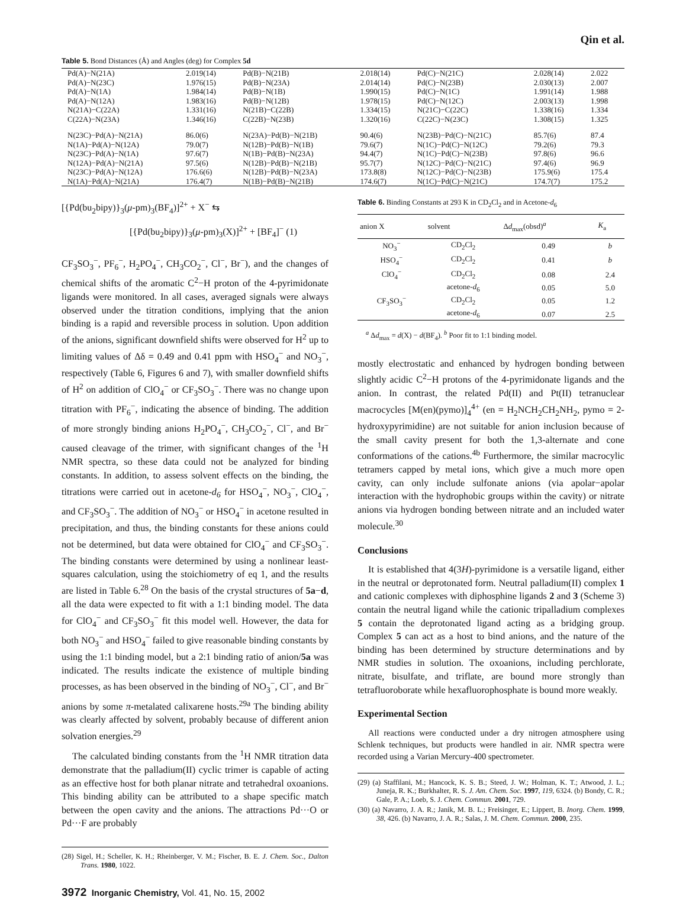Qin et al.
Table 5. Bond Distances (Å) and Angles (deg) for Complex 5d
| Pd(A)−N(21A) | 2.019(14) | Pd(B)−N(21B) | 2.018(14) | Pd(C)−N(21C) | 2.028(14) | 2.022 |
| Pd(A)−N(23C) | 1.976(15) | Pd(B)−N(23A) | 2.014(14) | Pd(C)−N(23B) | 2.030(13) | 2.007 |
| Pd(A)−N(1A) | 1.984(14) | Pd(B)−N(1B) | 1.990(15) | Pd(C)−N(1C) | 1.991(14) | 1.988 |
| Pd(A)−N(12A) | 1.983(16) | Pd(B)−N(12B) | 1.978(15) | Pd(C)−N(12C) | 2.003(13) | 1.998 |
| N(21A)−C(22A) | 1.331(16) | N(21B)−C(22B) | 1.334(15) | N(21C)−C(22C) | 1.338(16) | 1.334 |
| C(22A)−N(23A) | 1.346(16) | C(22B)−N(23B) | 1.320(16) | C(22C)−N(23C) | 1.308(15) | 1.325 |
| N(23C)−Pd(A)−N(21A) | 86.0(6) | N(23A)−Pd(B)−N(21B) | 90.4(6) | N(23B)−Pd(C)−N(21C) | 85.7(6) | 87.4 |
| N(1A)−Pd(A)−N(12A) | 79.0(7) | N(12B)−Pd(B)−N(1B) | 79.6(7) | N(1C)−Pd(C)−N(12C) | 79.2(6) | 79.3 |
| N(23C)−Pd(A)−N(1A) | 97.6(7) | N(1B)−Pd(B)−N(23A) | 94.4(7) | N(1C)−Pd(C)−N(23B) | 97.8(6) | 96.6 |
| N(12A)−Pd(A)−N(21A) | 97.5(6) | N(12B)−Pd(B)−N(21B) | 95.7(7) | N(12C)−Pd(C)−N(21C) | 97.4(6) | 96.9 |
| N(23C)−Pd(A)−N(12A) | 176.6(6) | N(12B)−Pd(B)−N(23A) | 173.8(8) | N(12C)−Pd(C)−N(23B) | 175.9(6) | 175.4 |
| N(1A)−Pd(A)−N(21A) | 176.4(7) | N(1B)−Pd(B)−N(21B) | 174.6(7) | N(1C)−Pd(C)−N(21C) | 174.7(7) | 175.2 |
[{Pd(bu<sub>2</sub>bipy)}<sub>3</sub>(μ-pm)<sub>3</sub>(BF<sub>4</sub>)]<sup>2+</sup> + X<sup>−</sup> ⇆
[{Pd(bu<sub>2</sub>bipy)}<sub>3</sub>(μ-pm)<sub>3</sub>(X)]<sup>2+</sup> + [BF<sub>4</sub>]<sup>−</sup> (1)
CF<sub>3</sub>SO<sub>3</sub><sup>−</sup>, PF<sub>6</sub><sup>−</sup>, H<sub>2</sub>PO<sub>4</sub><sup>−</sup>, CH<sub>3</sub>CO<sub>2</sub><sup>−</sup>, Cl<sup>−</sup>, Br<sup>−</sup>), and the changes of chemical shifts of the aromatic C<sup>2</sup>−H proton of the 4-pyrimidonate ligands were monitored. In all cases, averaged signals were always observed under the titration conditions, implying that the anion binding is a rapid and reversible process in solution. Upon addition of the anions, significant downfield shifts were observed for H<sup>2</sup> up to limiting values of Δδ = 0.49 and 0.41 ppm with HSO<sub>4</sub><sup>−</sup> and NO<sub>3</sub><sup>−</sup>, respectively (Table 6, Figures 6 and 7), with smaller downfield shifts of H<sup>2</sup> on addition of ClO<sub>4</sub><sup>−</sup> or CF<sub>3</sub>SO<sub>3</sub><sup>−</sup>. There was no change upon titration with PF<sub>6</sub><sup>−</sup>, indicating the absence of binding. The addition of more strongly binding anions H<sub>2</sub>PO<sub>4</sub><sup>−</sup>, CH<sub>3</sub>CO<sub>2</sub><sup>−</sup>, Cl<sup>−</sup>, and Br<sup>−</sup> caused cleavage of the trimer, with significant changes of the <sup>1</sup>H NMR spectra, so these data could not be analyzed for binding constants. In addition, to assess solvent effects on the binding, the titrations were carried out in acetone-d<sub>6</sub> for HSO<sub>4</sub><sup>−</sup>, NO<sub>3</sub><sup>−</sup>, ClO<sub>4</sub><sup>−</sup>, and CF<sub>3</sub>SO<sub>3</sub><sup>−</sup>. The addition of NO<sub>3</sub><sup>−</sup> or HSO<sub>4</sub><sup>−</sup> in acetone resulted in precipitation, and thus, the binding constants for these anions could not be determined, but data were obtained for ClO<sub>4</sub><sup>−</sup> and CF<sub>3</sub>SO<sub>3</sub><sup>−</sup>. The binding constants were determined by using a nonlinear least-squares calculation, using the stoichiometry of eq 1, and the results are listed in Table 6.<sup>28</sup> On the basis of the crystal structures of 5a−d, all the data were expected to fit with a 1:1 binding model. The data for ClO<sub>4</sub><sup>−</sup> and CF<sub>3</sub>SO<sub>3</sub><sup>−</sup> fit this model well. However, the data for both NO<sub>3</sub><sup>−</sup> and HSO<sub>4</sub><sup>−</sup> failed to give reasonable binding constants by using the 1:1 binding model, but a 2:1 binding ratio of anion/5a was indicated. The results indicate the existence of multiple binding processes, as has been observed in the binding of NO<sub>3</sub><sup>−</sup>, Cl<sup>−</sup>, and Br<sup>−</sup> anions by some π-metalated calixarene hosts.<sup>29a</sup> The binding ability was clearly affected by solvent, probably because of different anion solvation energies.<sup>29</sup>
The calculated binding constants from the <sup>1</sup>H NMR titration data demonstrate that the palladium(II) cyclic trimer is capable of acting as an effective host for both planar nitrate and tetrahedral oxoanions. This binding ability can be attributed to a shape specific match between the open cavity and the anions. The attractions Pd···O or Pd···F are probably
(28) Sigel, H.; Scheller, K. H.; Rheinberger, V. M.; Fischer, B. E. J. Chem. Soc., Dalton Trans. 1980, 1022.
3972 Inorganic Chemistry, Vol. 41, No. 15, 2002
Table 6. Binding Constants at 293 K in CD<sub>2</sub>Cl<sub>2</sub> and in Acetone-d<sub>6</sub>
| anion X | solvent | Δ d<sub>max</sub>(obsd)<sup>a</sup> | K<sub>a</sub> |
| --- | --- | --- | --- |
| NO<sub>3</sub><sup>−</sup> | CD<sub>2</sub>Cl<sub>2</sub> | 0.49 | b |
| HSO<sub>4</sub><sup>−</sup> | CD<sub>2</sub>Cl<sub>2</sub> | 0.41 | b |
| ClO<sub>4</sub><sup>−</sup> | CD<sub>2</sub>Cl<sub>2</sub> | 0.08 | 2.4 |
| | acetone- d<sub>6</sub> | 0.05 | 5.0 |
| CF<sub>3</sub>SO<sub>3</sub><sup>−</sup> | CD<sub>2</sub>Cl<sub>2</sub> | 0.05 | 1.2 |
| | acetone- d<sub>6</sub> | 0.07 | 2.5 |
<sup>a</sup> Δd<sub>max</sub> = d(X) − d(BF<sub>4</sub>). <sup>b</sup> Poor fit to 1:1 binding model.
mostly electrostatic and enhanced by hydrogen bonding between slightly acidic C<sup>2</sup>−H protons of the 4-pyrimidonate ligands and the anion. In contrast, the related Pd(II) and Pt(II) tetranuclear macrocycles [M(en)(pymo)]<sub>4</sub><sup>4+</sup> (en = H<sub>2</sub>NCH<sub>2</sub>CH<sub>2</sub>NH<sub>2</sub>, pymo = 2-hydroxypyrimidine) are not suitable for anion inclusion because of the small cavity present for both the 1,3-alternate and cone conformations of the cations.<sup>4b</sup> Furthermore, the similar macrocylic tetramers capped by metal ions, which give a much more open cavity, can only include sulfonate anions (via apolar−apolar interaction with the hydrophobic groups within the cavity) or nitrate anions via hydrogen bonding between nitrate and an included water molecule.<sup>30</sup>
Conclusions
It is established that 4(3H)-pyrimidone is a versatile ligand, either in the neutral or deprotonated form. Neutral palladium(II) complex 1 and cationic complexes with diphosphine ligands 2 and 3 (Scheme 3) contain the neutral ligand while the cationic tripalladium complexes 5 contain the deprotonated ligand acting as a bridging group. Complex 5 can act as a host to bind anions, and the nature of the binding has been determined by structure determinations and by NMR studies in solution. The oxoanions, including perchlorate, nitrate, bisulfate, and triflate, are bound more strongly than tetrafluoroborate while hexafluorophosphate is bound more weakly.
Experimental Section
All reactions were conducted under a dry nitrogen atmosphere using Schlenk techniques, but products were handled in air. NMR spectra were recorded using a Varian Mercury-400 spectrometer.
(29) (a) Staffilani, M.; Hancock, K. S. B.; Steed, J. W.; Holman, K. T.; Atwood, J. L.; Juneja, R. K.; Burkhalter, R. S. J. Am. Chem. Soc. 1997, 119, 6324. (b) Bondy, C. R.; Gale, P. A.; Loeb, S. J. Chem. Commun. 2001, 729.
(30) (a) Navarro, J. A. R.; Janik, M. B. L.; Freisinger, E.; Lippert, B. Inorg. Chem. 1999, 38, 426. (b) Navarro, J. A. R.; Salas, J. M. Chem. Commun. 2000, 235.